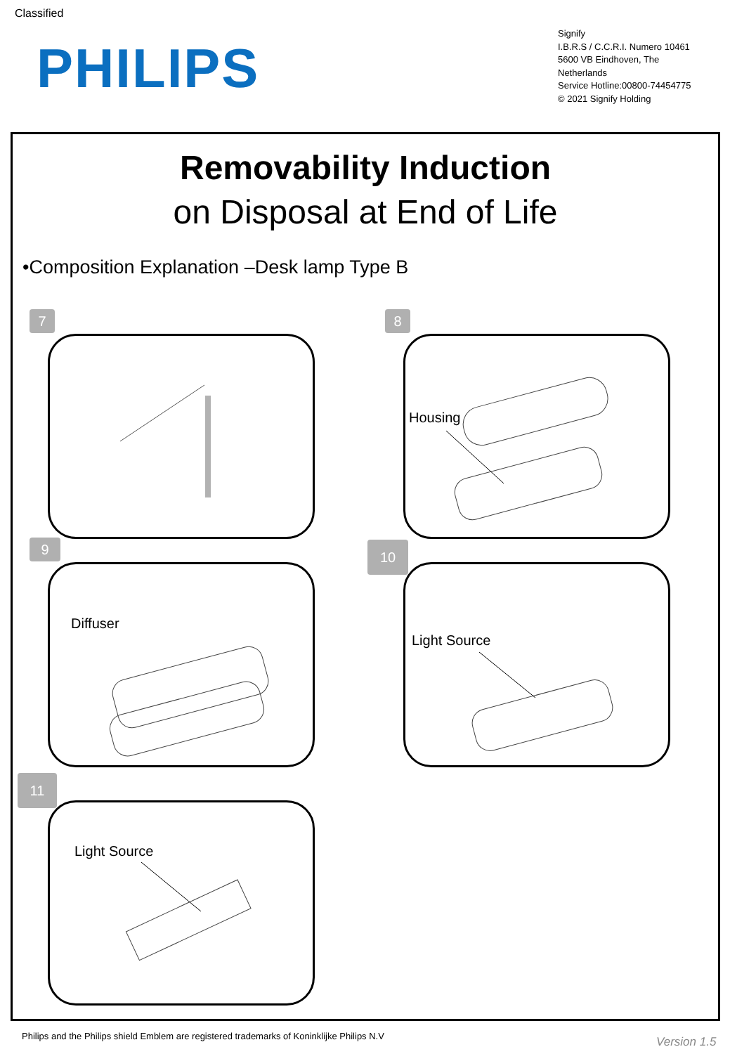Classified
PHILIPS
Signify
I.B.R.S / C.C.R.I. Numero 10461
5600 VB Eindhoven, The
Netherlands
Service Hotline:00800-74454775
© 2021 Signify Holding
Removability Induction
on Disposal at End of Life
•Composition Explanation –Desk lamp Type B
7 8
Housing
9
Diffuser
10
Light Source
11
Light Source
Philips and the Philips shield Emblem are registered trademarks of Koninklijke Philips N.V
Version 1.5